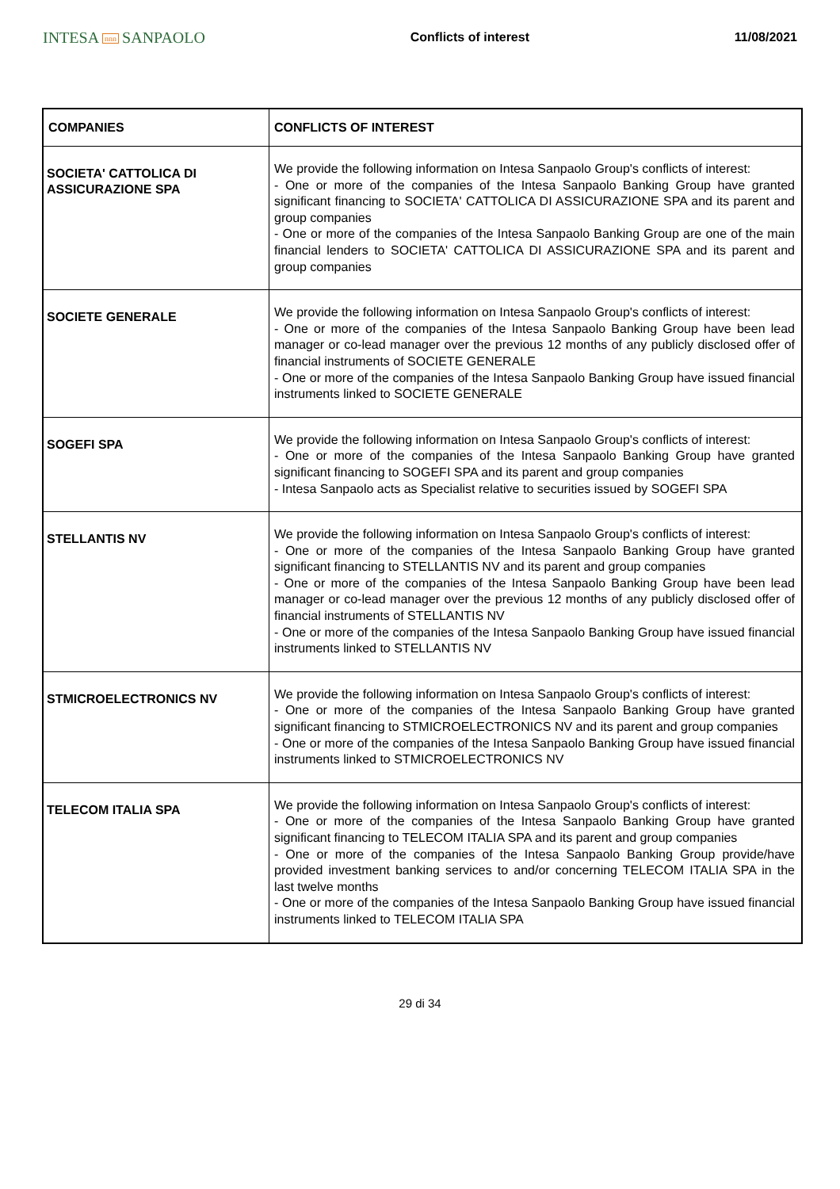INTESA nnn SANPAOLO
Conflicts of interest 11/08/2021
| COMPANIES | CONFLICTS OF INTEREST |
| --- | --- |
| SOCIETA' CATTOLICA DI ASSICURAZIONE SPA | We provide the following information on Intesa Sanpaolo Group's conflicts of interest: - One or more of the companies of the Intesa Sanpaolo Banking Group have granted significant financing to SOCIETA' CATTOLICA DI ASSICURAZIONE SPA and its parent and group companies - One or more of the companies of the Intesa Sanpaolo Banking Group are one of the main financial lenders to SOCIETA' CATTOLICA DI ASSICURAZIONE SPA and its parent and group companies |
| SOCIETE GENERALE | We provide the following information on Intesa Sanpaolo Group's conflicts of interest: - One or more of the companies of the Intesa Sanpaolo Banking Group have been lead manager or co-lead manager over the previous 12 months of any publicly disclosed offer of financial instruments of SOCIETE GENERALE - One or more of the companies of the Intesa Sanpaolo Banking Group have issued financial instruments linked to SOCIETE GENERALE |
| SOGEFI SPA | We provide the following information on Intesa Sanpaolo Group's conflicts of interest: - One or more of the companies of the Intesa Sanpaolo Banking Group have granted significant financing to SOGEFI SPA and its parent and group companies - Intesa Sanpaolo acts as Specialist relative to securities issued by SOGEFI SPA |
| STELLANTIS NV | We provide the following information on Intesa Sanpaolo Group's conflicts of interest: - One or more of the companies of the Intesa Sanpaolo Banking Group have granted significant financing to STELLANTIS NV and its parent and group companies - One or more of the companies of the Intesa Sanpaolo Banking Group have been lead manager or co-lead manager over the previous 12 months of any publicly disclosed offer of financial instruments of STELLANTIS NV - One or more of the companies of the Intesa Sanpaolo Banking Group have issued financial instruments linked to STELLANTIS NV |
| STMICROELECTRONICS NV | We provide the following information on Intesa Sanpaolo Group's conflicts of interest: - One or more of the companies of the Intesa Sanpaolo Banking Group have granted significant financing to STMICROELECTRONICS NV and its parent and group companies - One or more of the companies of the Intesa Sanpaolo Banking Group have issued financial instruments linked to STMICROELECTRONICS NV |
| TELECOM ITALIA SPA | We provide the following information on Intesa Sanpaolo Group's conflicts of interest: - One or more of the companies of the Intesa Sanpaolo Banking Group have granted significant financing to TELECOM ITALIA SPA and its parent and group companies - One or more of the companies of the Intesa Sanpaolo Banking Group provide/have provided investment banking services to and/or concerning TELECOM ITALIA SPA in the last twelve months - One or more of the companies of the Intesa Sanpaolo Banking Group have issued financial instruments linked to TELECOM ITALIA SPA |
29 di 34